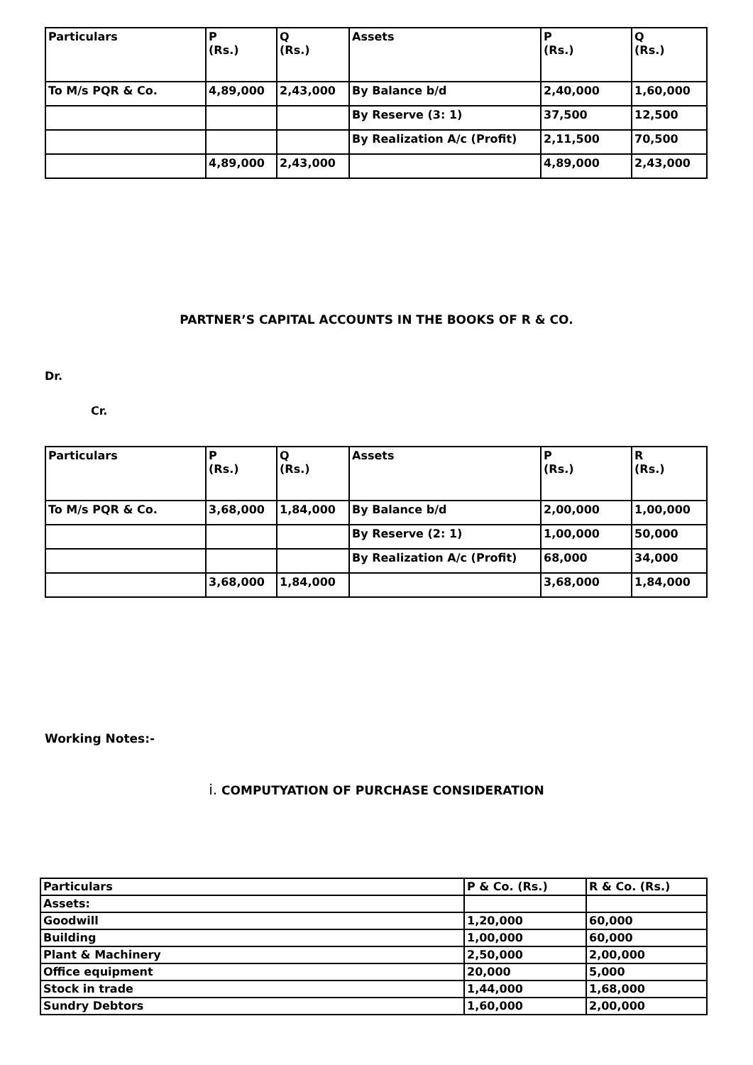| Particulars | P (Rs.) | Q (Rs.) | Assets | P (Rs.) | Q (Rs.) |
| To M/s PQR & Co. | 4,89,000 | 2,43,000 | By Balance b/d | 2,40,000 | 1,60,000 |
| | | | By Reserve (3: 1) | 37,500 | 12,500 |
| | | | By Realization A/c (Profit) | 2,11,500 | 70,500 |
| | 4,89,000 | 2,43,000 | | 4,89,000 | 2,43,000 |
PARTNER’S CAPITAL ACCOUNTS IN THE BOOKS OF R & CO.
Dr.
Cr.
| Particulars | P (Rs.) | Q (Rs.) | Assets | P (Rs.) | R (Rs.) |
| To M/s PQR & Co. | 3,68,000 | 1,84,000 | By Balance b/d | 2,00,000 | 1,00,000 |
| | | | By Reserve (2: 1) | 1,00,000 | 50,000 |
| | | | By Realization A/c (Profit) | 68,000 | 34,000 |
| | 3,68,000 | 1,84,000 | | 3,68,000 | 1,84,000 |
Working Notes:-
i. COMPUTYATION OF PURCHASE CONSIDERATION
| Particulars | P & Co. (Rs.) | R & Co. (Rs.) |
| Assets: | | |
| Goodwill | 1,20,000 | 60,000 |
| Building | 1,00,000 | 60,000 |
| Plant & Machinery | 2,50,000 | 2,00,000 |
| Office equipment | 20,000 | 5,000 |
| Stock in trade | 1,44,000 | 1,68,000 |
| Sundry Debtors | 1,60,000 | 2,00,000 |